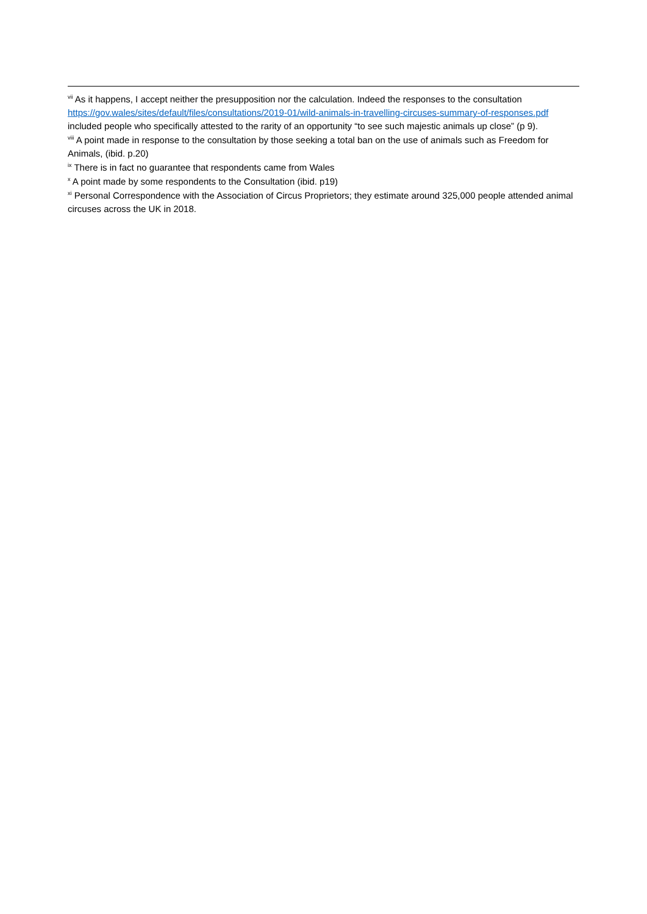<sup>vii</sup> As it happens, I accept neither the presupposition nor the calculation. Indeed the responses to the consultation https://gov.wales/sites/default/files/consultations/2019-01/wild-animals-in-travelling-circuses-summary-of-responses.pdf included people who specifically attested to the rarity of an opportunity “to see such majestic animals up close” (p 9).
<sup>viii</sup> A point made in response to the consultation by those seeking a total ban on the use of animals such as Freedom for Animals, (ibid. p.20)
<sup>ix</sup> There is in fact no guarantee that respondents came from Wales
<sup>x</sup> A point made by some respondents to the Consultation (ibid. p19)
<sup>xi</sup> Personal Correspondence with the Association of Circus Proprietors; they estimate around 325,000 people attended animal circuses across the UK in 2018.